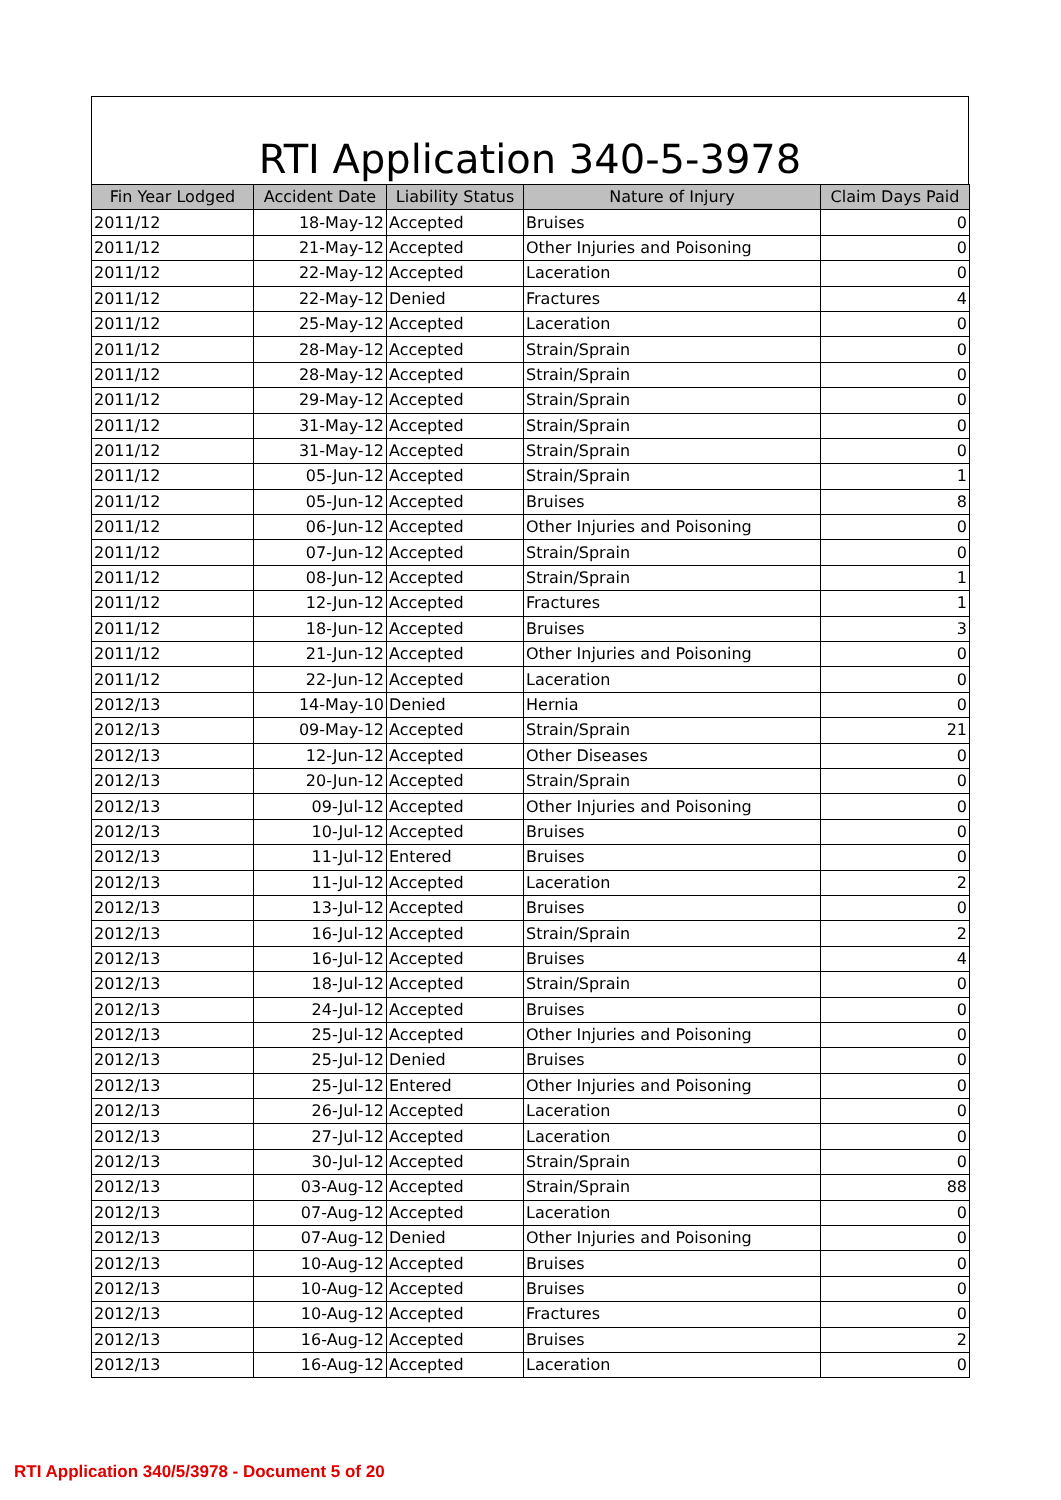RTI Application 340-5-3978
| Fin Year Lodged | Accident Date | Liability Status | Nature of Injury | Claim Days Paid |
| --- | --- | --- | --- | --- |
| 2011/12 | 18-May-12 | Accepted | Bruises | 0 |
| 2011/12 | 21-May-12 | Accepted | Other Injuries and Poisoning | 0 |
| 2011/12 | 22-May-12 | Accepted | Laceration | 0 |
| 2011/12 | 22-May-12 | Denied | Fractures | 4 |
| 2011/12 | 25-May-12 | Accepted | Laceration | 0 |
| 2011/12 | 28-May-12 | Accepted | Strain/Sprain | 0 |
| 2011/12 | 28-May-12 | Accepted | Strain/Sprain | 0 |
| 2011/12 | 29-May-12 | Accepted | Strain/Sprain | 0 |
| 2011/12 | 31-May-12 | Accepted | Strain/Sprain | 0 |
| 2011/12 | 31-May-12 | Accepted | Strain/Sprain | 0 |
| 2011/12 | 05-Jun-12 | Accepted | Strain/Sprain | 1 |
| 2011/12 | 05-Jun-12 | Accepted | Bruises | 8 |
| 2011/12 | 06-Jun-12 | Accepted | Other Injuries and Poisoning | 0 |
| 2011/12 | 07-Jun-12 | Accepted | Strain/Sprain | 0 |
| 2011/12 | 08-Jun-12 | Accepted | Strain/Sprain | 1 |
| 2011/12 | 12-Jun-12 | Accepted | Fractures | 1 |
| 2011/12 | 18-Jun-12 | Accepted | Bruises | 3 |
| 2011/12 | 21-Jun-12 | Accepted | Other Injuries and Poisoning | 0 |
| 2011/12 | 22-Jun-12 | Accepted | Laceration | 0 |
| 2012/13 | 14-May-10 | Denied | Hernia | 0 |
| 2012/13 | 09-May-12 | Accepted | Strain/Sprain | 21 |
| 2012/13 | 12-Jun-12 | Accepted | Other Diseases | 0 |
| 2012/13 | 20-Jun-12 | Accepted | Strain/Sprain | 0 |
| 2012/13 | 09-Jul-12 | Accepted | Other Injuries and Poisoning | 0 |
| 2012/13 | 10-Jul-12 | Accepted | Bruises | 0 |
| 2012/13 | 11-Jul-12 | Entered | Bruises | 0 |
| 2012/13 | 11-Jul-12 | Accepted | Laceration | 2 |
| 2012/13 | 13-Jul-12 | Accepted | Bruises | 0 |
| 2012/13 | 16-Jul-12 | Accepted | Strain/Sprain | 2 |
| 2012/13 | 16-Jul-12 | Accepted | Bruises | 4 |
| 2012/13 | 18-Jul-12 | Accepted | Strain/Sprain | 0 |
| 2012/13 | 24-Jul-12 | Accepted | Bruises | 0 |
| 2012/13 | 25-Jul-12 | Accepted | Other Injuries and Poisoning | 0 |
| 2012/13 | 25-Jul-12 | Denied | Bruises | 0 |
| 2012/13 | 25-Jul-12 | Entered | Other Injuries and Poisoning | 0 |
| 2012/13 | 26-Jul-12 | Accepted | Laceration | 0 |
| 2012/13 | 27-Jul-12 | Accepted | Laceration | 0 |
| 2012/13 | 30-Jul-12 | Accepted | Strain/Sprain | 0 |
| 2012/13 | 03-Aug-12 | Accepted | Strain/Sprain | 88 |
| 2012/13 | 07-Aug-12 | Accepted | Laceration | 0 |
| 2012/13 | 07-Aug-12 | Denied | Other Injuries and Poisoning | 0 |
| 2012/13 | 10-Aug-12 | Accepted | Bruises | 0 |
| 2012/13 | 10-Aug-12 | Accepted | Bruises | 0 |
| 2012/13 | 10-Aug-12 | Accepted | Fractures | 0 |
| 2012/13 | 16-Aug-12 | Accepted | Bruises | 2 |
| 2012/13 | 16-Aug-12 | Accepted | Laceration | 0 |
RTI Application 340/5/3978 - Document 5 of 20